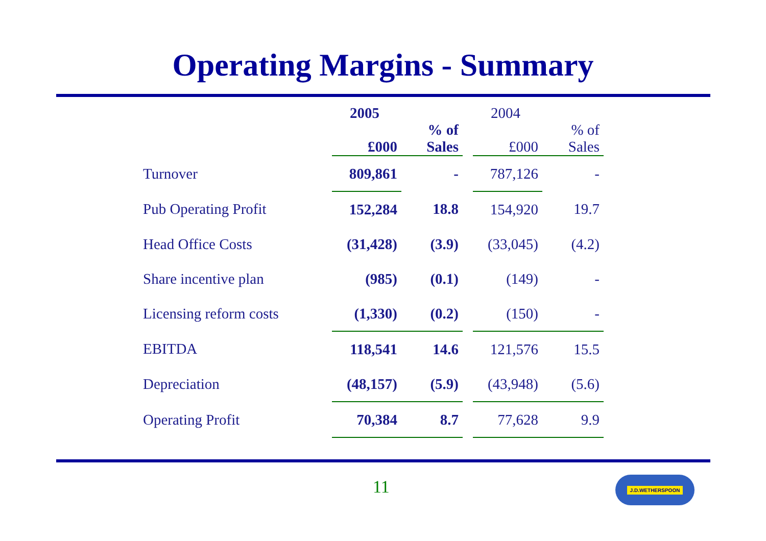Operating Margins - Summary
| | 2005 | | | 2004 | |
| --- | --- | --- | --- | --- | --- |
| | £000 | % of Sales | | £000 | % of Sales |
| Turnover | 809,861 | - | | 787,126 | - |
| Pub Operating Profit | 152,284 | 18.8 | | 154,920 | 19.7 |
| Head Office Costs | (31,428) | (3.9) | | (33,045) | (4.2) |
| Share incentive plan | (985) | (0.1) | | (149) | - |
| Licensing reform costs | (1,330) | (0.2) | | (150) | - |
| EBITDA | 118,541 | 14.6 | | 121,576 | 15.5 |
| Depreciation | (48,157) | (5.9) | | (43,948) | (5.6) |
| Operating Profit | 70,384 | 8.7 | | 77,628 | 9.9 |
11 J.D.WETHERSPOON